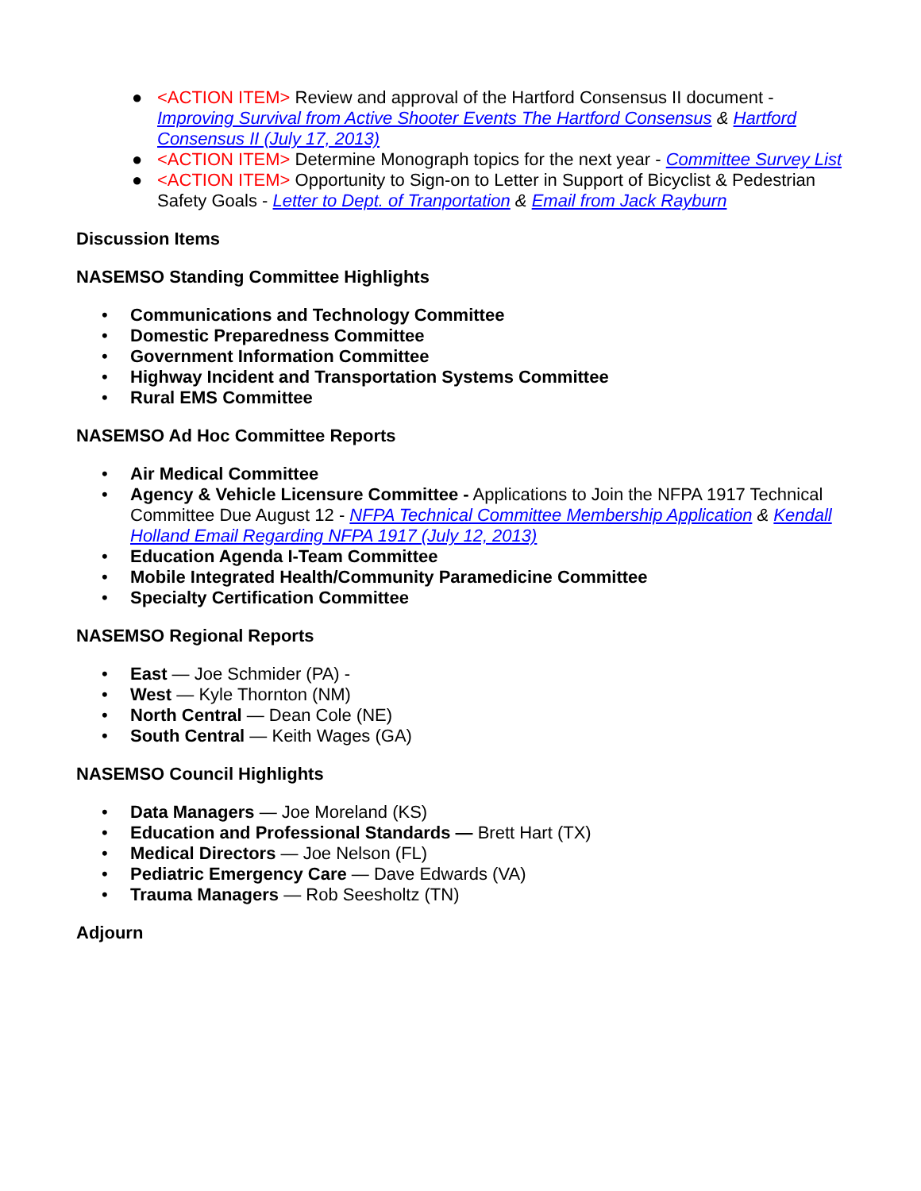● <ACTION ITEM> Review and approval of the Hartford Consensus II document - Improving Survival from Active Shooter Events The Hartford Consensus & Hartford Consensus II (July 17, 2013)
● <ACTION ITEM> Determine Monograph topics for the next year - Committee Survey List
● <ACTION ITEM> Opportunity to Sign-on to Letter in Support of Bicyclist & Pedestrian Safety Goals - Letter to Dept. of Tranportation & Email from Jack Rayburn
Discussion Items
NASEMSO Standing Committee Highlights
• Communications and Technology Committee
• Domestic Preparedness Committee
• Government Information Committee
• Highway Incident and Transportation Systems Committee
• Rural EMS Committee
NASEMSO Ad Hoc Committee Reports
• Air Medical Committee
• Agency & Vehicle Licensure Committee - Applications to Join the NFPA 1917 Technical Committee Due August 12 - NFPA Technical Committee Membership Application & Kendall Holland Email Regarding NFPA 1917 (July 12, 2013)
• Education Agenda I-Team Committee
• Mobile Integrated Health/Community Paramedicine Committee
• Specialty Certification Committee
NASEMSO Regional Reports
• East — Joe Schmider (PA) -
• West — Kyle Thornton (NM)
• North Central — Dean Cole (NE)
• South Central — Keith Wages (GA)
NASEMSO Council Highlights
• Data Managers — Joe Moreland (KS)
• Education and Professional Standards — Brett Hart (TX)
• Medical Directors — Joe Nelson (FL)
• Pediatric Emergency Care — Dave Edwards (VA)
• Trauma Managers — Rob Seesholtz (TN)
Adjourn